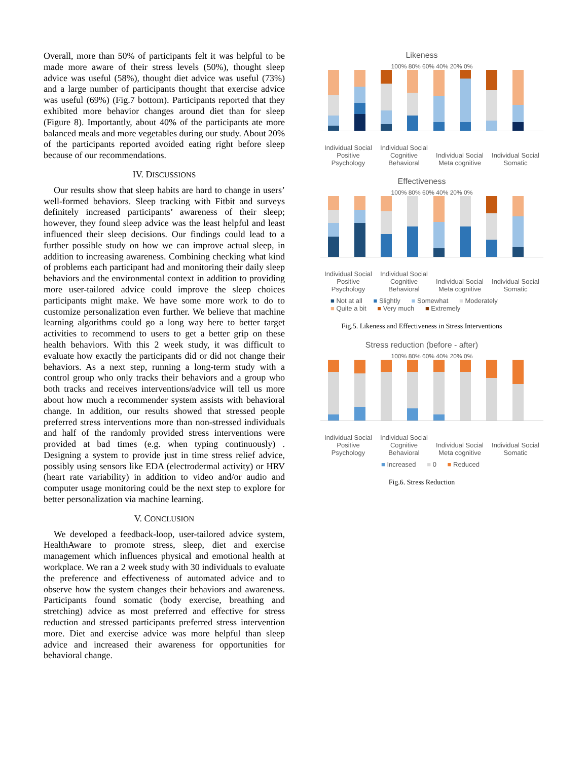Overall, more than 50% of participants felt it was helpful to be made more aware of their stress levels (50%), thought sleep advice was useful (58%), thought diet advice was useful (73%) and a large number of participants thought that exercise advice was useful (69%) (Fig.7 bottom). Participants reported that they exhibited more behavior changes around diet than for sleep (Figure 8). Importantly, about 40% of the participants ate more balanced meals and more vegetables during our study. About 20% of the participants reported avoided eating right before sleep because of our recommendations.
IV. DISCUSSIONS
Our results show that sleep habits are hard to change in users’ well-formed behaviors. Sleep tracking with Fitbit and surveys definitely increased participants’ awareness of their sleep; however, they found sleep advice was the least helpful and least influenced their sleep decisions. Our findings could lead to a further possible study on how we can improve actual sleep, in addition to increasing awareness. Combining checking what kind of problems each participant had and monitoring their daily sleep behaviors and the environmental context in addition to providing more user-tailored advice could improve the sleep choices participants might make. We have some more work to do to customize personalization even further. We believe that machine learning algorithms could go a long way here to better target activities to recommend to users to get a better grip on these health behaviors. With this 2 week study, it was difficult to evaluate how exactly the participants did or did not change their behaviors. As a next step, running a long-term study with a control group who only tracks their behaviors and a group who both tracks and receives interventions/advice will tell us more about how much a recommender system assists with behavioral change. In addition, our results showed that stressed people preferred stress interventions more than non-stressed individuals and half of the randomly provided stress interventions were provided at bad times (e.g. when typing continuously) . Designing a system to provide just in time stress relief advice, possibly using sensors like EDA (electrodermal activity) or HRV (heart rate variability) in addition to video and/or audio and computer usage monitoring could be the next step to explore for better personalization via machine learning.
V. CONCLUSION
We developed a feedback-loop, user-tailored advice system, HealthAware to promote stress, sleep, diet and exercise management which influences physical and emotional health at workplace. We ran a 2 week study with 30 individuals to evaluate the preference and effectiveness of automated advice and to observe how the system changes their behaviors and awareness. Participants found somatic (body exercise, breathing and stretching) advice as most preferred and effective for stress reduction and stressed participants preferred stress intervention more. Diet and exercise advice was more helpful than sleep advice and increased their awareness for opportunities for behavioral change.
Likeness
100% 80% 60% 40% 20% 0%
Individual Social
Positive Psychology
Individual Social
Cognitive Behavioral
Individual Social
Meta cognitive
Individual Social
Somatic
Effectiveness
100% 80% 60% 40% 20% 0%
Individual Social
Positive Psychology
Individual Social
Cognitive Behavioral
Individual Social
Meta cognitive
Individual Social
Somatic
■ Not at all ■ Slightly ■ Somewhat ■ Moderately
■ Quite a bit ■ Very much ■ Extremely
Fig.5. Likeness and Effectiveness in Stress Interventions
Stress reduction (before - after)
100% 80% 60% 40% 20% 0%
Individual Social
Positive Psychology
Individual Social
Cognitive Behavioral
Individual Social
Meta cognitive
Individual Social
Somatic
■ Increased ■ 0 ■ Reduced
Fig.6. Stress Reduction